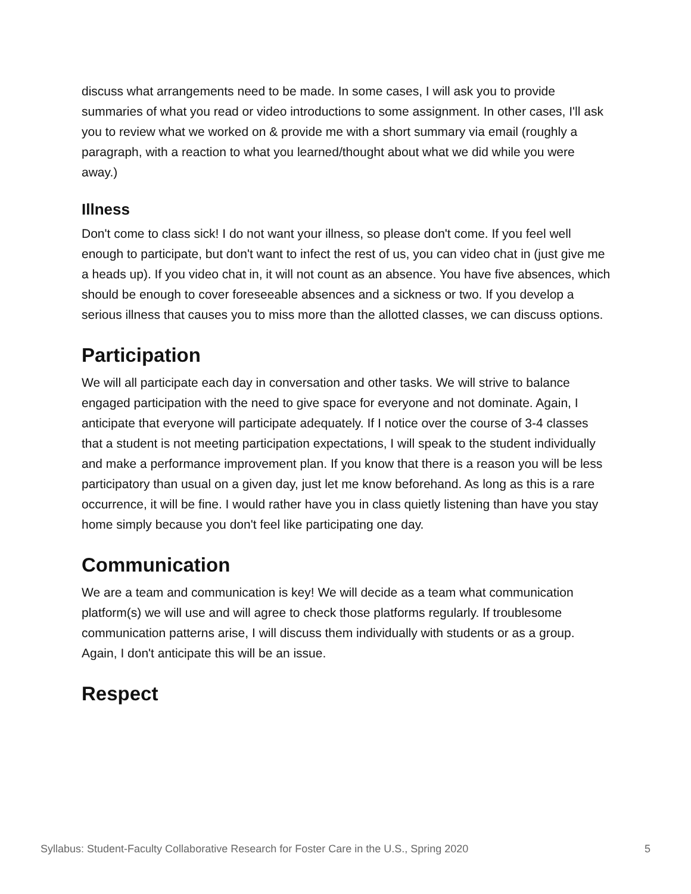discuss what arrangements need to be made. In some cases, I will ask you to provide summaries of what you read or video introductions to some assignment. In other cases, I'll ask you to review what we worked on & provide me with a short summary via email (roughly a paragraph, with a reaction to what you learned/thought about what we did while you were away.)
Illness
Don't come to class sick! I do not want your illness, so please don't come. If you feel well enough to participate, but don't want to infect the rest of us, you can video chat in (just give me a heads up). If you video chat in, it will not count as an absence. You have five absences, which should be enough to cover foreseeable absences and a sickness or two. If you develop a serious illness that causes you to miss more than the allotted classes, we can discuss options.
Participation
We will all participate each day in conversation and other tasks. We will strive to balance engaged participation with the need to give space for everyone and not dominate. Again, I anticipate that everyone will participate adequately. If I notice over the course of 3-4 classes that a student is not meeting participation expectations, I will speak to the student individually and make a performance improvement plan. If you know that there is a reason you will be less participatory than usual on a given day, just let me know beforehand. As long as this is a rare occurrence, it will be fine. I would rather have you in class quietly listening than have you stay home simply because you don't feel like participating one day.
Communication
We are a team and communication is key! We will decide as a team what communication platform(s) we will use and will agree to check those platforms regularly. If troublesome communication patterns arise, I will discuss them individually with students or as a group. Again, I don't anticipate this will be an issue.
Respect
Syllabus: Student-Faculty Collaborative Research for Foster Care in the U.S., Spring 2020 5